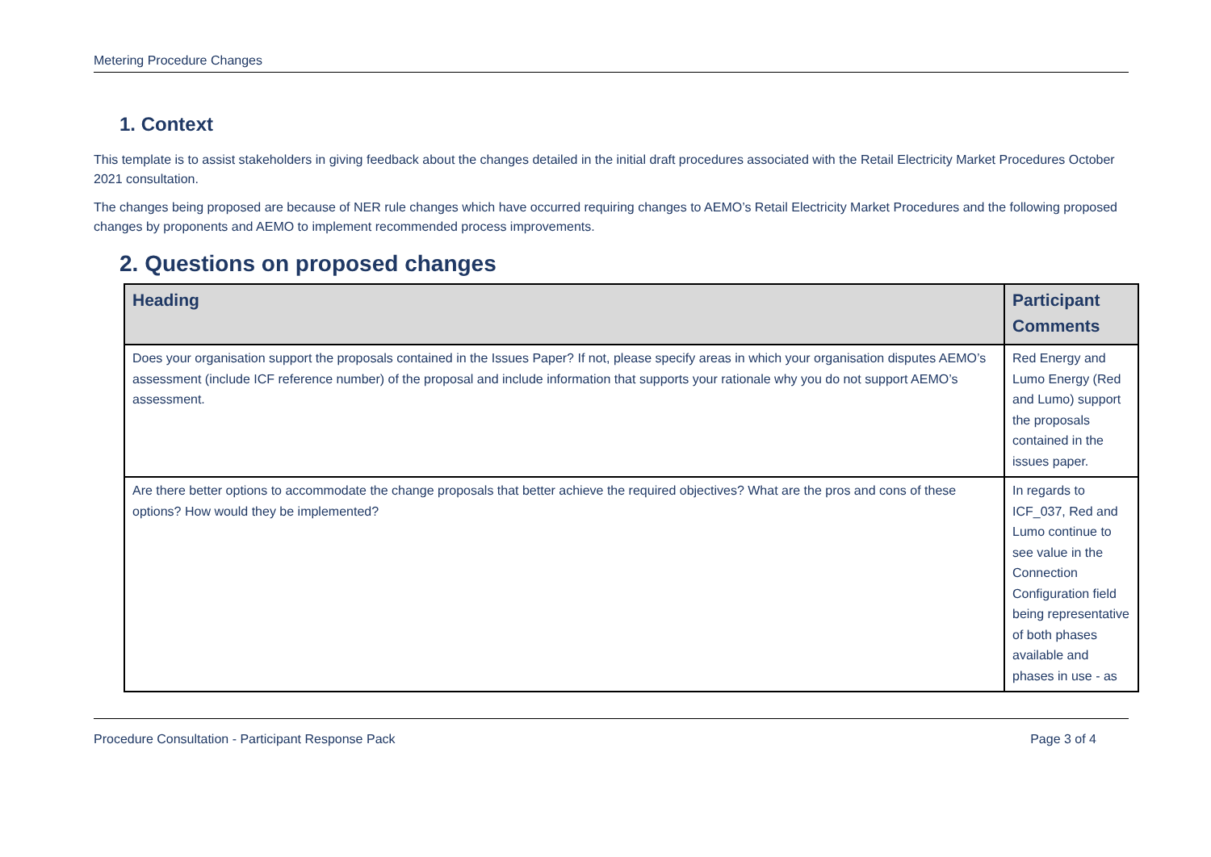Metering Procedure Changes
1. Context
This template is to assist stakeholders in giving feedback about the changes detailed in the initial draft procedures associated with the Retail Electricity Market Procedures October 2021 consultation.
The changes being proposed are because of NER rule changes which have occurred requiring changes to AEMO’s Retail Electricity Market Procedures and the following proposed changes by proponents and AEMO to implement recommended process improvements.
2. Questions on proposed changes
| Heading | Participant Comments |
| --- | --- |
| Does your organisation support the proposals contained in the Issues Paper? If not, please specify areas in which your organisation disputes AEMO’s assessment (include ICF reference number) of the proposal and include information that supports your rationale why you do not support AEMO’s assessment. | Red Energy and Lumo Energy (Red and Lumo) support the proposals contained in the issues paper. |
| Are there better options to accommodate the change proposals that better achieve the required objectives? What are the pros and cons of these options? How would they be implemented? | In regards to ICF_037, Red and Lumo continue to see value in the Connection Configuration field being representative of both phases available and phases in use - as |
Procedure Consultation - Participant Response Pack Page 3 of 4